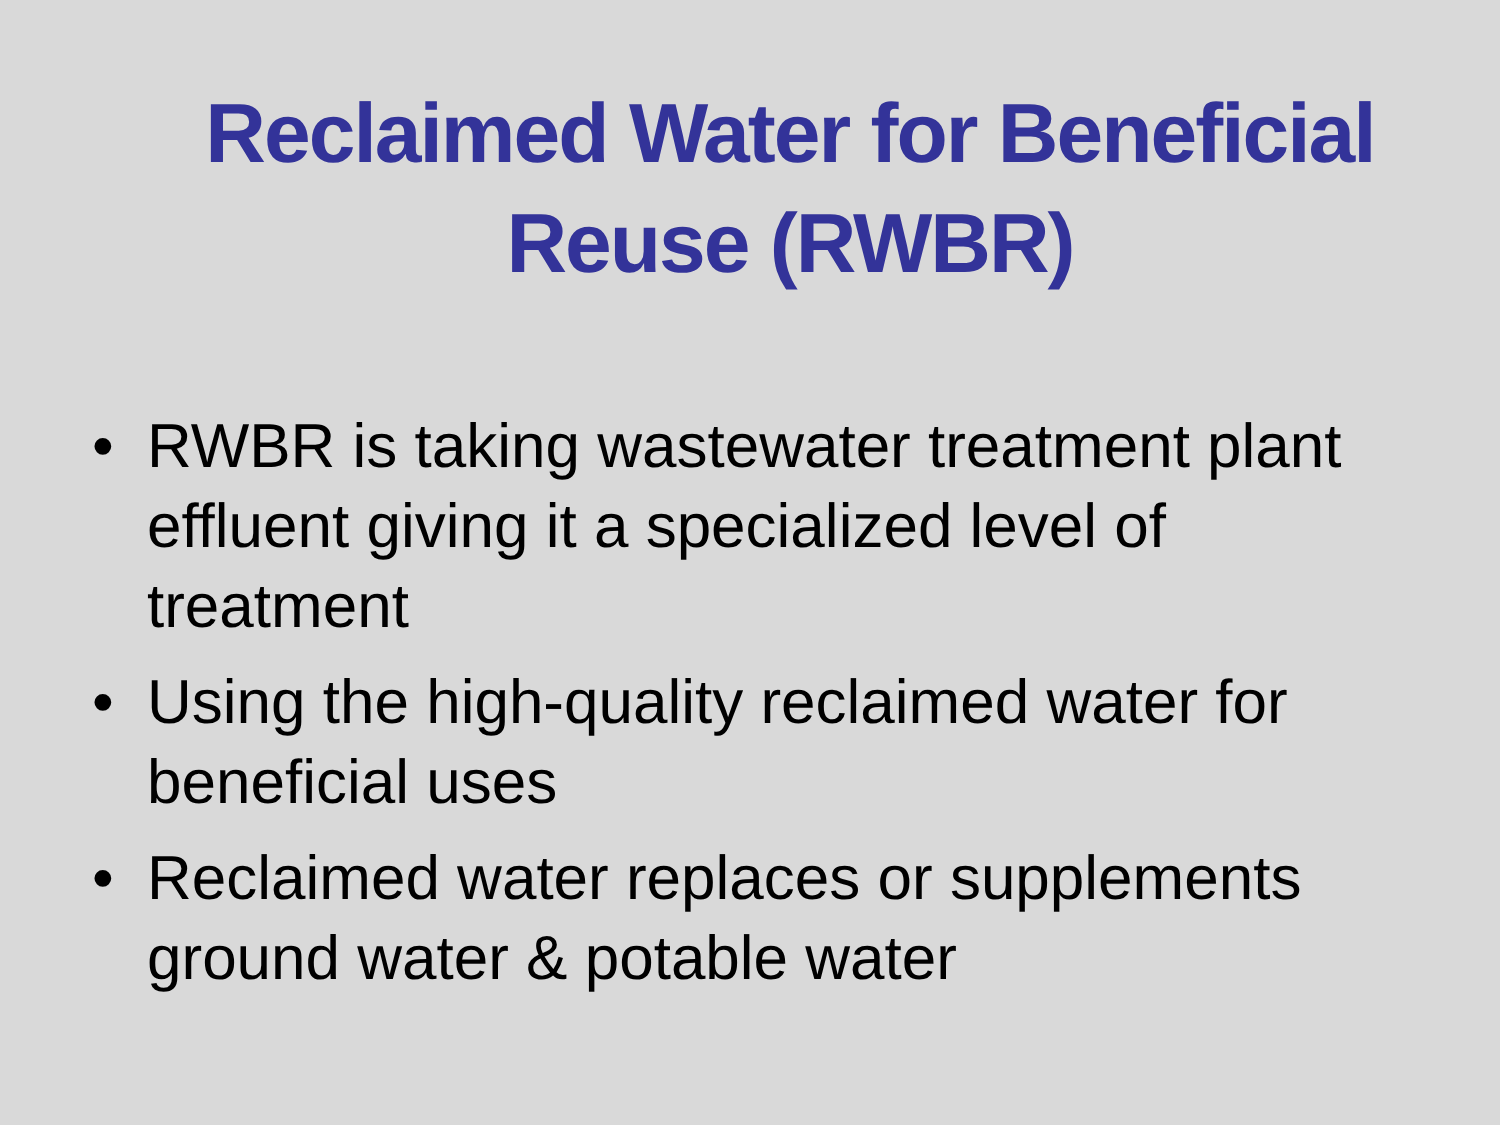Reclaimed Water for Beneficial Reuse (RWBR)
• RWBR is taking wastewater treatment plant effluent giving it a specialized level of treatment
• Using the high-quality reclaimed water for beneficial uses
• Reclaimed water replaces or supplements ground water & potable water